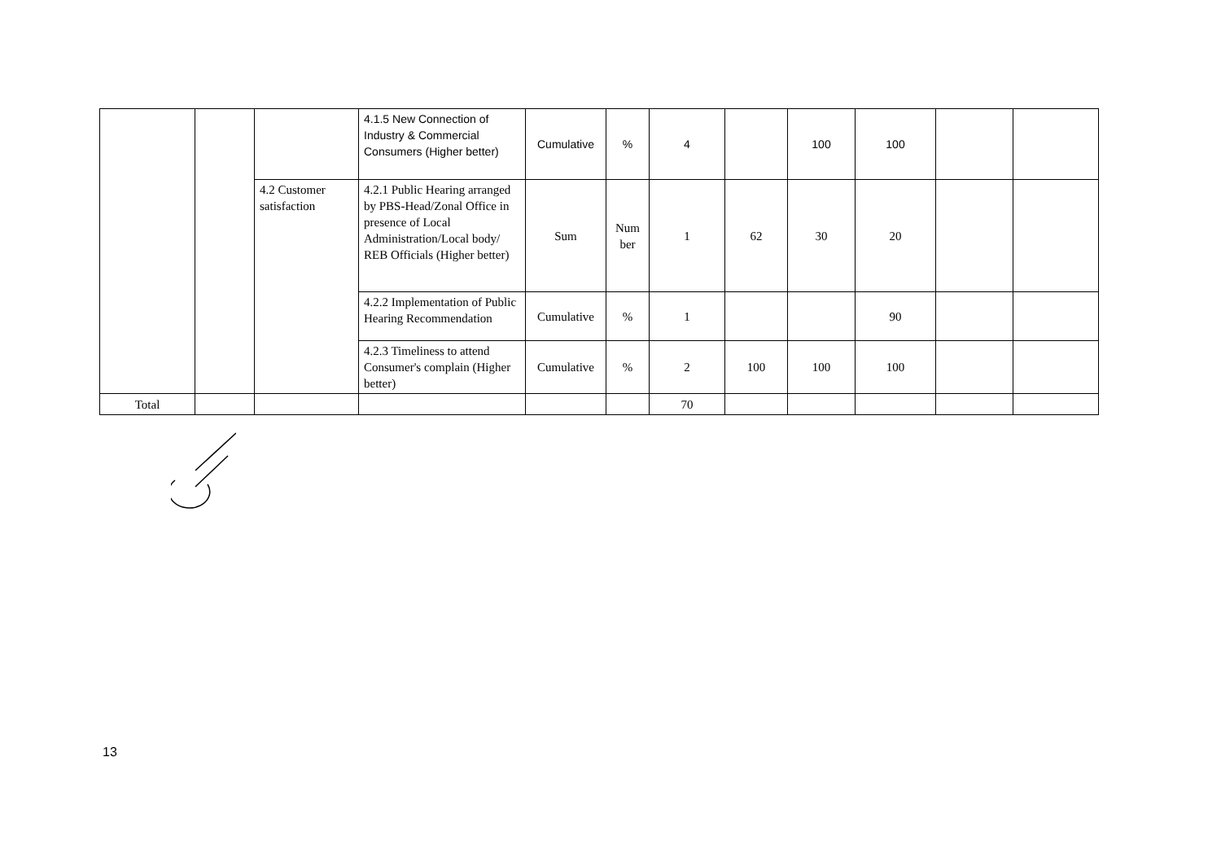| | | | 4.1.5 New Connection of Industry & Commercial Consumers (Higher better) | Cumulative | % | 4 | | 100 | 100 | | |
| | | 4.2 Customer satisfaction | 4.2.1 Public Hearing arranged by PBS-Head/Zonal Office in presence of Local Administration/Local body/ REB Officials (Higher better) | Sum | Num ber | 1 | 62 | 30 | 20 | | |
| | | | 4.2.2 Implementation of Public Hearing Recommendation | Cumulative | % | 1 | | | 90 | | |
| | | | 4.2.3 Timeliness to attend Consumer's complain (Higher better) | Cumulative | % | 2 | 100 | 100 | 100 | | |
| Total | | | | | | 70 | | | | | |
13